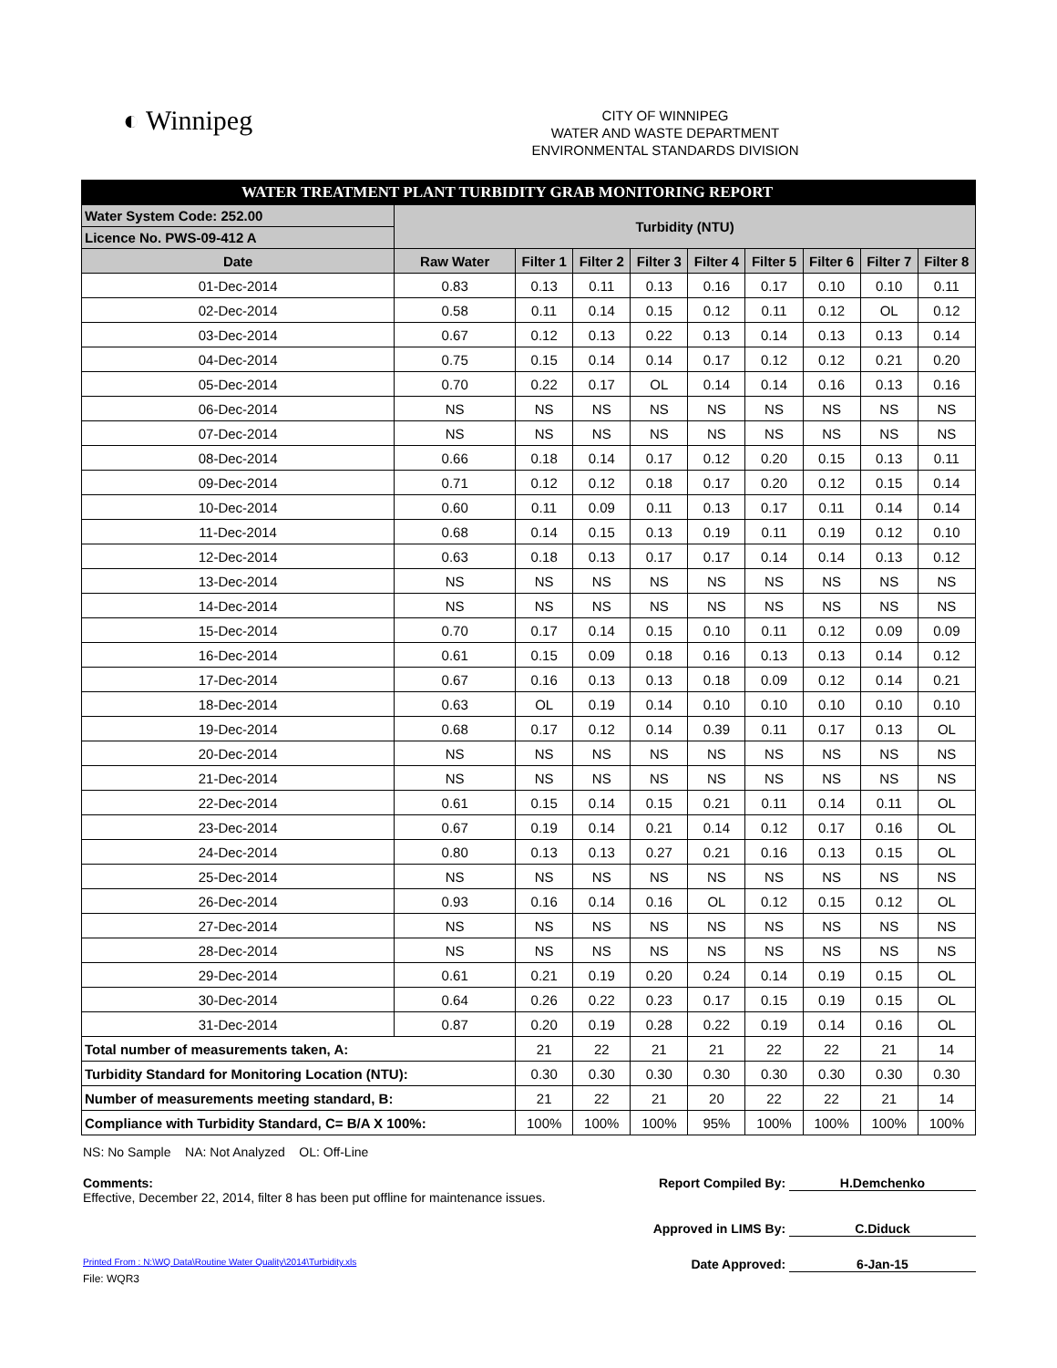◐ Winnipeg
CITY OF WINNIPEG
WATER AND WASTE DEPARTMENT
ENVIRONMENTAL STANDARDS DIVISION
| WATER TREATMENT PLANT TURBIDITY GRAB MONITORING REPORT | | | | | | | | | |
| Water System Code: 252.00 | Turbidity (NTU) | | | | | | | | |
| Licence No. PWS-09-412 A | | | | | | | | | |
| Date | Raw Water | Filter 1 | Filter 2 | Filter 3 | Filter 4 | Filter 5 | Filter 6 | Filter 7 | Filter 8 |
| 01-Dec-2014 | 0.83 | 0.13 | 0.11 | 0.13 | 0.16 | 0.17 | 0.10 | 0.10 | 0.11 |
| 02-Dec-2014 | 0.58 | 0.11 | 0.14 | 0.15 | 0.12 | 0.11 | 0.12 | OL | 0.12 |
| 03-Dec-2014 | 0.67 | 0.12 | 0.13 | 0.22 | 0.13 | 0.14 | 0.13 | 0.13 | 0.14 |
| 04-Dec-2014 | 0.75 | 0.15 | 0.14 | 0.14 | 0.17 | 0.12 | 0.12 | 0.21 | 0.20 |
| 05-Dec-2014 | 0.70 | 0.22 | 0.17 | OL | 0.14 | 0.14 | 0.16 | 0.13 | 0.16 |
| 06-Dec-2014 | NS | NS | NS | NS | NS | NS | NS | NS | NS |
| 07-Dec-2014 | NS | NS | NS | NS | NS | NS | NS | NS | NS |
| 08-Dec-2014 | 0.66 | 0.18 | 0.14 | 0.17 | 0.12 | 0.20 | 0.15 | 0.13 | 0.11 |
| 09-Dec-2014 | 0.71 | 0.12 | 0.12 | 0.18 | 0.17 | 0.20 | 0.12 | 0.15 | 0.14 |
| 10-Dec-2014 | 0.60 | 0.11 | 0.09 | 0.11 | 0.13 | 0.17 | 0.11 | 0.14 | 0.14 |
| 11-Dec-2014 | 0.68 | 0.14 | 0.15 | 0.13 | 0.19 | 0.11 | 0.19 | 0.12 | 0.10 |
| 12-Dec-2014 | 0.63 | 0.18 | 0.13 | 0.17 | 0.17 | 0.14 | 0.14 | 0.13 | 0.12 |
| 13-Dec-2014 | NS | NS | NS | NS | NS | NS | NS | NS | NS |
| 14-Dec-2014 | NS | NS | NS | NS | NS | NS | NS | NS | NS |
| 15-Dec-2014 | 0.70 | 0.17 | 0.14 | 0.15 | 0.10 | 0.11 | 0.12 | 0.09 | 0.09 |
| 16-Dec-2014 | 0.61 | 0.15 | 0.09 | 0.18 | 0.16 | 0.13 | 0.13 | 0.14 | 0.12 |
| 17-Dec-2014 | 0.67 | 0.16 | 0.13 | 0.13 | 0.18 | 0.09 | 0.12 | 0.14 | 0.21 |
| 18-Dec-2014 | 0.63 | OL | 0.19 | 0.14 | 0.10 | 0.10 | 0.10 | 0.10 | 0.10 |
| 19-Dec-2014 | 0.68 | 0.17 | 0.12 | 0.14 | 0.39 | 0.11 | 0.17 | 0.13 | OL |
| 20-Dec-2014 | NS | NS | NS | NS | NS | NS | NS | NS | NS |
| 21-Dec-2014 | NS | NS | NS | NS | NS | NS | NS | NS | NS |
| 22-Dec-2014 | 0.61 | 0.15 | 0.14 | 0.15 | 0.21 | 0.11 | 0.14 | 0.11 | OL |
| 23-Dec-2014 | 0.67 | 0.19 | 0.14 | 0.21 | 0.14 | 0.12 | 0.17 | 0.16 | OL |
| 24-Dec-2014 | 0.80 | 0.13 | 0.13 | 0.27 | 0.21 | 0.16 | 0.13 | 0.15 | OL |
| 25-Dec-2014 | NS | NS | NS | NS | NS | NS | NS | NS | NS |
| 26-Dec-2014 | 0.93 | 0.16 | 0.14 | 0.16 | OL | 0.12 | 0.15 | 0.12 | OL |
| 27-Dec-2014 | NS | NS | NS | NS | NS | NS | NS | NS | NS |
| 28-Dec-2014 | NS | NS | NS | NS | NS | NS | NS | NS | NS |
| 29-Dec-2014 | 0.61 | 0.21 | 0.19 | 0.20 | 0.24 | 0.14 | 0.19 | 0.15 | OL |
| 30-Dec-2014 | 0.64 | 0.26 | 0.22 | 0.23 | 0.17 | 0.15 | 0.19 | 0.15 | OL |
| 31-Dec-2014 | 0.87 | 0.20 | 0.19 | 0.28 | 0.22 | 0.19 | 0.14 | 0.16 | OL |
| Total number of measurements taken, A: | | 21 | 22 | 21 | 21 | 22 | 22 | 21 | 14 |
| Turbidity Standard for Monitoring Location (NTU): | | 0.30 | 0.30 | 0.30 | 0.30 | 0.30 | 0.30 | 0.30 | 0.30 |
| Number of measurements meeting standard, B: | | 21 | 22 | 21 | 20 | 22 | 22 | 21 | 14 |
| Compliance with Turbidity Standard, C= B/A X 100%: | | 100% | 100% | 100% | 95% | 100% | 100% | 100% | 100% |
NS: No Sample NA: Not Analyzed OL: Off-Line
Comments:
Effective, December 22, 2014, filter 8 has been put offline for maintenance issues.
Report Compiled By: H.Demchenko
Approved in LIMS By: C.Diduck
Printed From : N:\WQ Data\Routine Water Quality\2014\Turbidity.xls
Date Approved: 6-Jan-15
File: WQR3